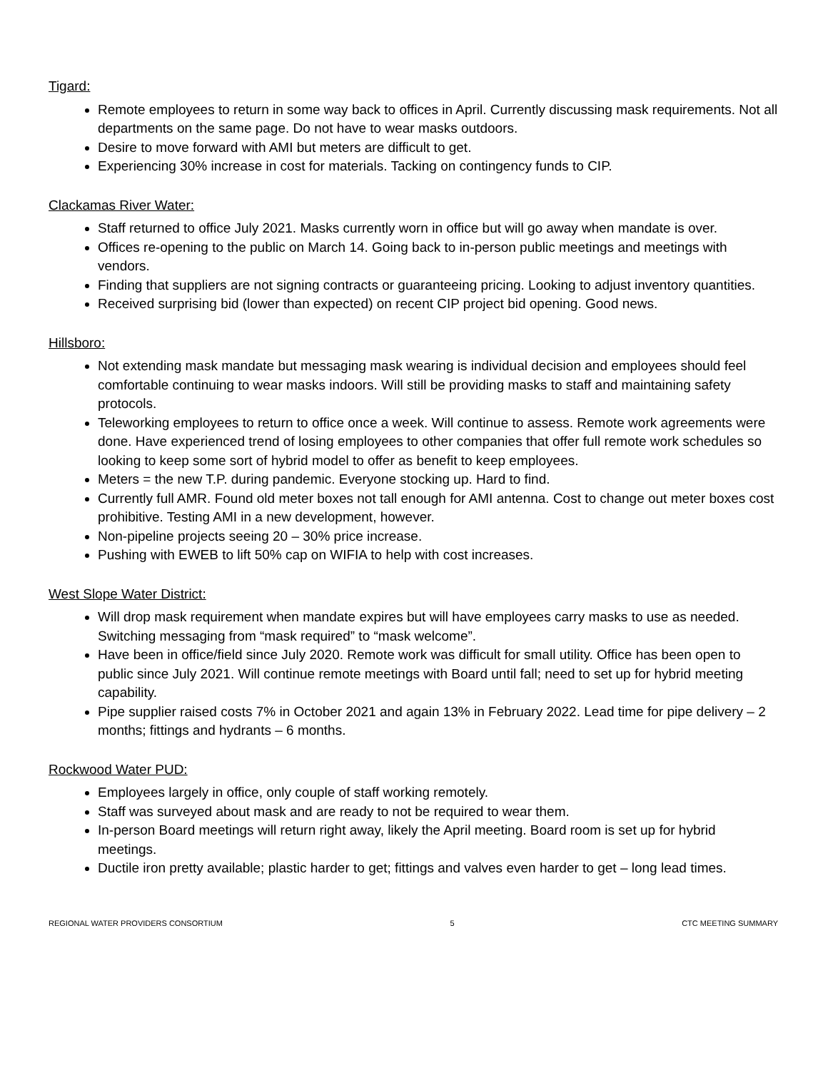Tigard:
Remote employees to return in some way back to offices in April. Currently discussing mask requirements. Not all departments on the same page. Do not have to wear masks outdoors.
Desire to move forward with AMI but meters are difficult to get.
Experiencing 30% increase in cost for materials. Tacking on contingency funds to CIP.
Clackamas River Water:
Staff returned to office July 2021. Masks currently worn in office but will go away when mandate is over.
Offices re-opening to the public on March 14. Going back to in-person public meetings and meetings with vendors.
Finding that suppliers are not signing contracts or guaranteeing pricing. Looking to adjust inventory quantities.
Received surprising bid (lower than expected) on recent CIP project bid opening. Good news.
Hillsboro:
Not extending mask mandate but messaging mask wearing is individual decision and employees should feel comfortable continuing to wear masks indoors. Will still be providing masks to staff and maintaining safety protocols.
Teleworking employees to return to office once a week. Will continue to assess. Remote work agreements were done. Have experienced trend of losing employees to other companies that offer full remote work schedules so looking to keep some sort of hybrid model to offer as benefit to keep employees.
Meters = the new T.P. during pandemic. Everyone stocking up. Hard to find.
Currently full AMR. Found old meter boxes not tall enough for AMI antenna. Cost to change out meter boxes cost prohibitive. Testing AMI in a new development, however.
Non-pipeline projects seeing 20 – 30% price increase.
Pushing with EWEB to lift 50% cap on WIFIA to help with cost increases.
West Slope Water District:
Will drop mask requirement when mandate expires but will have employees carry masks to use as needed. Switching messaging from “mask required” to “mask welcome”.
Have been in office/field since July 2020. Remote work was difficult for small utility. Office has been open to public since July 2021. Will continue remote meetings with Board until fall; need to set up for hybrid meeting capability.
Pipe supplier raised costs 7% in October 2021 and again 13% in February 2022. Lead time for pipe delivery – 2 months; fittings and hydrants – 6 months.
Rockwood Water PUD:
Employees largely in office, only couple of staff working remotely.
Staff was surveyed about mask and are ready to not be required to wear them.
In-person Board meetings will return right away, likely the April meeting. Board room is set up for hybrid meetings.
Ductile iron pretty available; plastic harder to get; fittings and valves even harder to get – long lead times.
REGIONAL WATER PROVIDERS CONSORTIUM 5 CTC MEETING SUMMARY